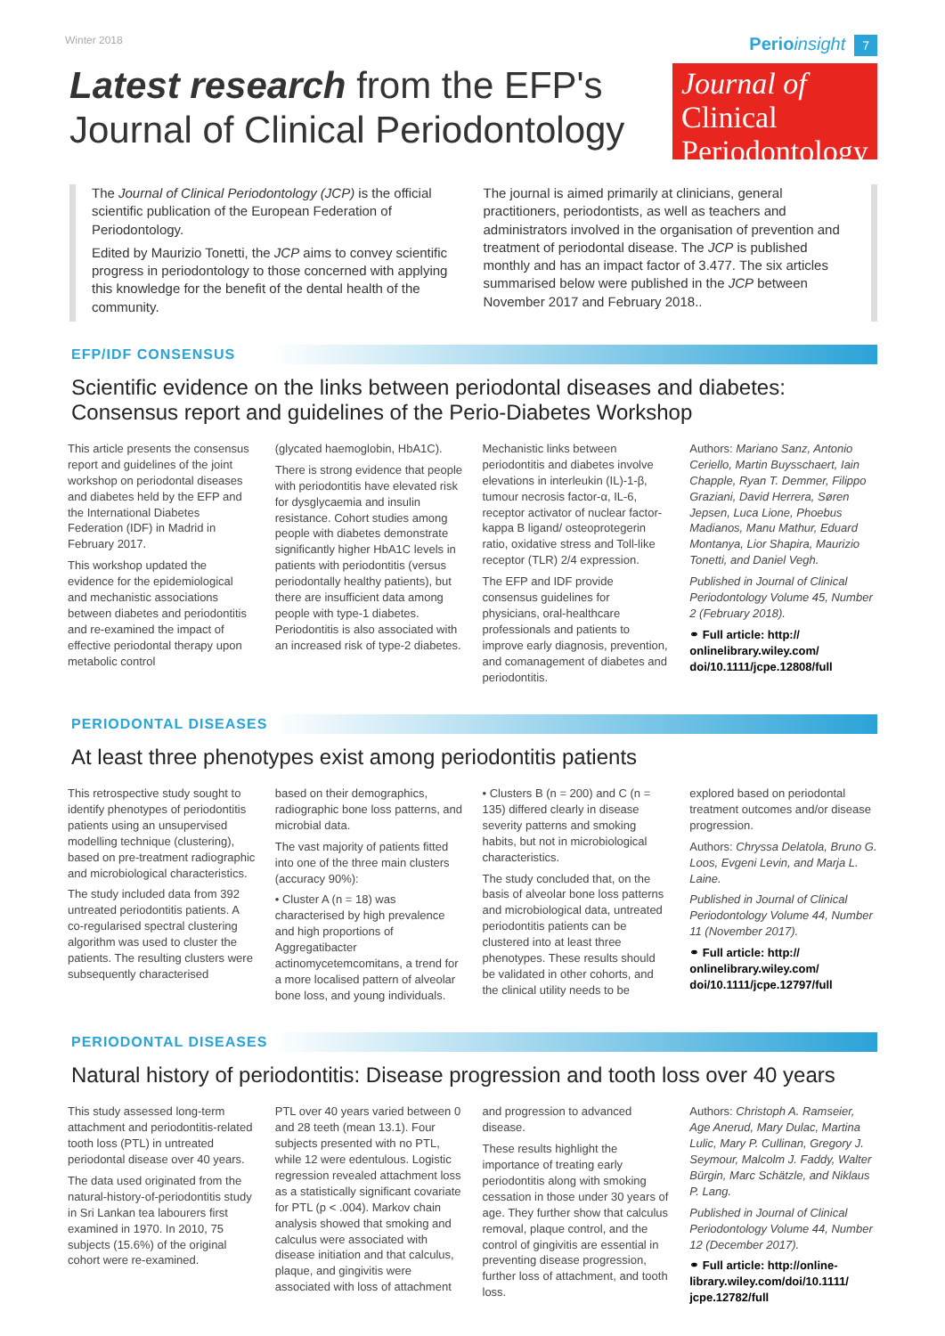Winter 2018 Perio insight 7
Latest research from the EFP's
Journal of Clinical Periodontology
Journal of Clinical
Periodontology
The Journal of Clinical Periodontology (JCP) is the official scientific publication of the European Federation of Periodontology.
Edited by Maurizio Tonetti, the JCP aims to convey scientific progress in periodontology to those concerned with applying this knowledge for the benefit of the dental health of the community.
The journal is aimed primarily at clinicians, general practitioners, periodontists, as well as teachers and administrators involved in the organisation of prevention and treatment of periodontal disease. The JCP is published monthly and has an impact factor of 3.477. The six articles summarised below were published in the JCP between November 2017 and February 2018..
EFP/IDF CONSENSUS
Scientific evidence on the links between periodontal diseases and diabetes: Consensus report and guidelines of the Perio-Diabetes Workshop
This article presents the consensus report and guidelines of the joint workshop on periodontal diseases and diabetes held by the EFP and the International Diabetes Federation (IDF) in Madrid in February 2017.
This workshop updated the evidence for the epidemiological and mechanistic associations between diabetes and periodontitis and re-examined the impact of effective periodontal therapy upon metabolic control
(glycated haemoglobin, HbA1C).
There is strong evidence that people with periodontitis have elevated risk for dysglycaemia and insulin resistance. Cohort studies among people with diabetes demonstrate significantly higher HbA1C levels in patients with periodontitis (versus periodontally healthy patients), but there are insufficient data among people with type-1 diabetes. Periodontitis is also associated with an increased risk of type-2 diabetes.
Mechanistic links between periodontitis and diabetes involve elevations in interleukin (IL)-1-β, tumour necrosis factor-α, IL-6, receptor activator of nuclear factor-kappa B ligand/ osteoprotegerin ratio, oxidative stress and Toll-like receptor (TLR) 2/4 expression.
The EFP and IDF provide consensus guidelines for physicians, oral-healthcare professionals and patients to improve early diagnosis, prevention, and comanagement of diabetes and periodontitis.
Authors: Mariano Sanz, Antonio Ceriello, Martin Buysschaert, Iain Chapple, Ryan T. Demmer, Filippo Graziani, David Herrera, Søren Jepsen, Luca Lione, Phoebus Madianos, Manu Mathur, Eduard Montanya, Lior Shapira, Maurizio Tonetti, and Daniel Vegh.
Published in Journal of Clinical Periodontology Volume 45, Number 2 (February 2018).
⚭ Full article: http:// onlinelibrary.wiley.com/ doi/10.1111/jcpe.12808/full
PERIODONTAL DISEASES
At least three phenotypes exist among periodontitis patients
This retrospective study sought to identify phenotypes of periodontitis patients using an unsupervised modelling technique (clustering), based on pre-treatment radiographic and microbiological characteristics.
The study included data from 392 untreated periodontitis patients. A co-regularised spectral clustering algorithm was used to cluster the patients. The resulting clusters were subsequently characterised
based on their demographics, radiographic bone loss patterns, and microbial data.
The vast majority of patients fitted into one of the three main clusters (accuracy 90%):
• Cluster A (n = 18) was characterised by high prevalence and high proportions of Aggregatibacter actinomycetemcomitans, a trend for a more localised pattern of alveolar bone loss, and young individuals.
• Clusters B (n = 200) and C (n = 135) differed clearly in disease severity patterns and smoking habits, but not in microbiological characteristics.
The study concluded that, on the basis of alveolar bone loss patterns and microbiological data, untreated periodontitis patients can be clustered into at least three phenotypes. These results should be validated in other cohorts, and the clinical utility needs to be
explored based on periodontal treatment outcomes and/or disease progression.
Authors: Chryssa Delatola, Bruno G. Loos, Evgeni Levin, and Marja L. Laine.
Published in Journal of Clinical Periodontology Volume 44, Number 11 (November 2017).
⚭ Full article: http:// onlinelibrary.wiley.com/ doi/10.1111/jcpe.12797/full
PERIODONTAL DISEASES
Natural history of periodontitis: Disease progression and tooth loss over 40 years
This study assessed long-term attachment and periodontitis-related tooth loss (PTL) in untreated periodontal disease over 40 years.
The data used originated from the natural-history-of-periodontitis study in Sri Lankan tea labourers first examined in 1970. In 2010, 75 subjects (15.6%) of the original cohort were re-examined.
PTL over 40 years varied between 0 and 28 teeth (mean 13.1). Four subjects presented with no PTL, while 12 were edentulous. Logistic regression revealed attachment loss as a statistically significant covariate for PTL (p < .004). Markov chain analysis showed that smoking and calculus were associated with disease initiation and that calculus, plaque, and gingivitis were associated with loss of attachment
and progression to advanced disease.
These results highlight the importance of treating early periodontitis along with smoking cessation in those under 30 years of age. They further show that calculus removal, plaque control, and the control of gingivitis are essential in preventing disease progression, further loss of attachment, and tooth loss.
Authors: Christoph A. Ramseier, Age Anerud, Mary Dulac, Martina Lulic, Mary P. Cullinan, Gregory J. Seymour, Malcolm J. Faddy, Walter Bürgin, Marc Schätzle, and Niklaus P. Lang.
Published in Journal of Clinical Periodontology Volume 44, Number 12 (December 2017).
⚭ Full article: http://online-library.wiley.com/doi/10.1111/ jcpe.12782/full